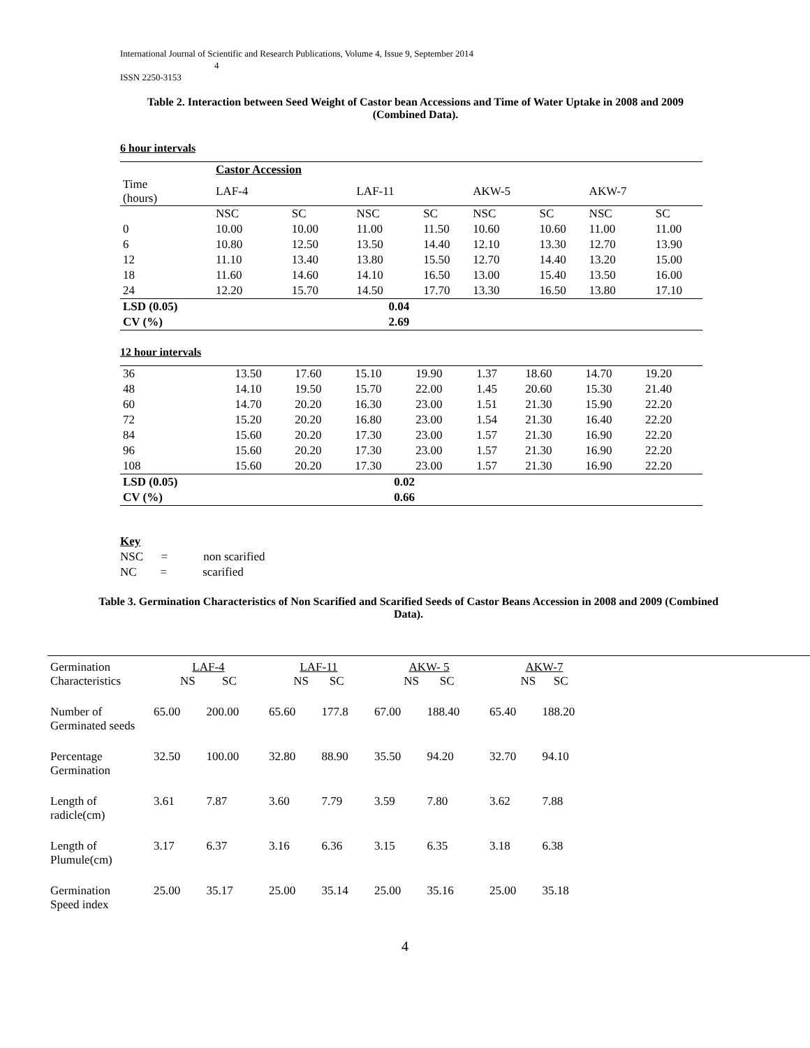International Journal of Scientific and Research Publications, Volume 4, Issue 9, September 2014
4
ISSN 2250-3153
Table 2. Interaction between Seed Weight of Castor bean Accessions and Time of Water Uptake in 2008 and 2009 (Combined Data).
6 hour intervals
| | Castor Accession | | | | | | | |
| Time (hours) | LAF-4 | | LAF-11 | | AKW-5 | | AKW-7 | |
| | NSC | SC | NSC | SC | NSC | SC | NSC | SC |
| 0 | 10.00 | 10.00 | 11.00 | 11.50 | 10.60 | 10.60 | 11.00 | 11.00 |
| 6 | 10.80 | 12.50 | 13.50 | 14.40 | 12.10 | 13.30 | 12.70 | 13.90 |
| 12 | 11.10 | 13.40 | 13.80 | 15.50 | 12.70 | 14.40 | 13.20 | 15.00 |
| 18 | 11.60 | 14.60 | 14.10 | 16.50 | 13.00 | 15.40 | 13.50 | 16.00 |
| 24 | 12.20 | 15.70 | 14.50 | 17.70 | 13.30 | 16.50 | 13.80 | 17.10 |
| LSD (0.05) | | | 0.04 | | | | | |
| CV (%) | | | 2.69 | | | | | |
12 hour intervals
| 36 | 13.50 | 17.60 | 15.10 | 19.90 | 1.37 | 18.60 | 14.70 | 19.20 |
| 48 | 14.10 | 19.50 | 15.70 | 22.00 | 1.45 | 20.60 | 15.30 | 21.40 |
| 60 | 14.70 | 20.20 | 16.30 | 23.00 | 1.51 | 21.30 | 15.90 | 22.20 |
| 72 | 15.20 | 20.20 | 16.80 | 23.00 | 1.54 | 21.30 | 16.40 | 22.20 |
| 84 | 15.60 | 20.20 | 17.30 | 23.00 | 1.57 | 21.30 | 16.90 | 22.20 |
| 96 | 15.60 | 20.20 | 17.30 | 23.00 | 1.57 | 21.30 | 16.90 | 22.20 |
| 108 | 15.60 | 20.20 | 17.30 | 23.00 | 1.57 | 21.30 | 16.90 | 22.20 |
| LSD (0.05) | | | 0.02 | | | | | |
| CV (%) | | | 0.66 | | | | | |
Key
NSC = non scarified
NC = scarified
Table 3. Germination Characteristics of Non Scarified and Scarified Seeds of Castor Beans Accession in 2008 and 2009 (Combined Data).
| Germination Characteristics | LAF-4 NS SC | | LAF-11 NS SC | | AKW- 5 NS SC | | AKW-7 NS SC | | |
| Number of Germinated seeds | 65.00 | 200.00 | 65.60 | 177.8 | 67.00 | 188.40 | 65.40 | 188.20 | |
| Percentage Germination | 32.50 | 100.00 | 32.80 | 88.90 | 35.50 | 94.20 | 32.70 | 94.10 | |
| Length of radicle(cm) | 3.61 | 7.87 | 3.60 | 7.79 | 3.59 | 7.80 | 3.62 | 7.88 | |
| Length of Plumule(cm) | 3.17 | 6.37 | 3.16 | 6.36 | 3.15 | 6.35 | 3.18 | 6.38 | |
| Germination Speed index | 25.00 | 35.17 | 25.00 | 35.14 | 25.00 | 35.16 | 25.00 | 35.18 | |
4